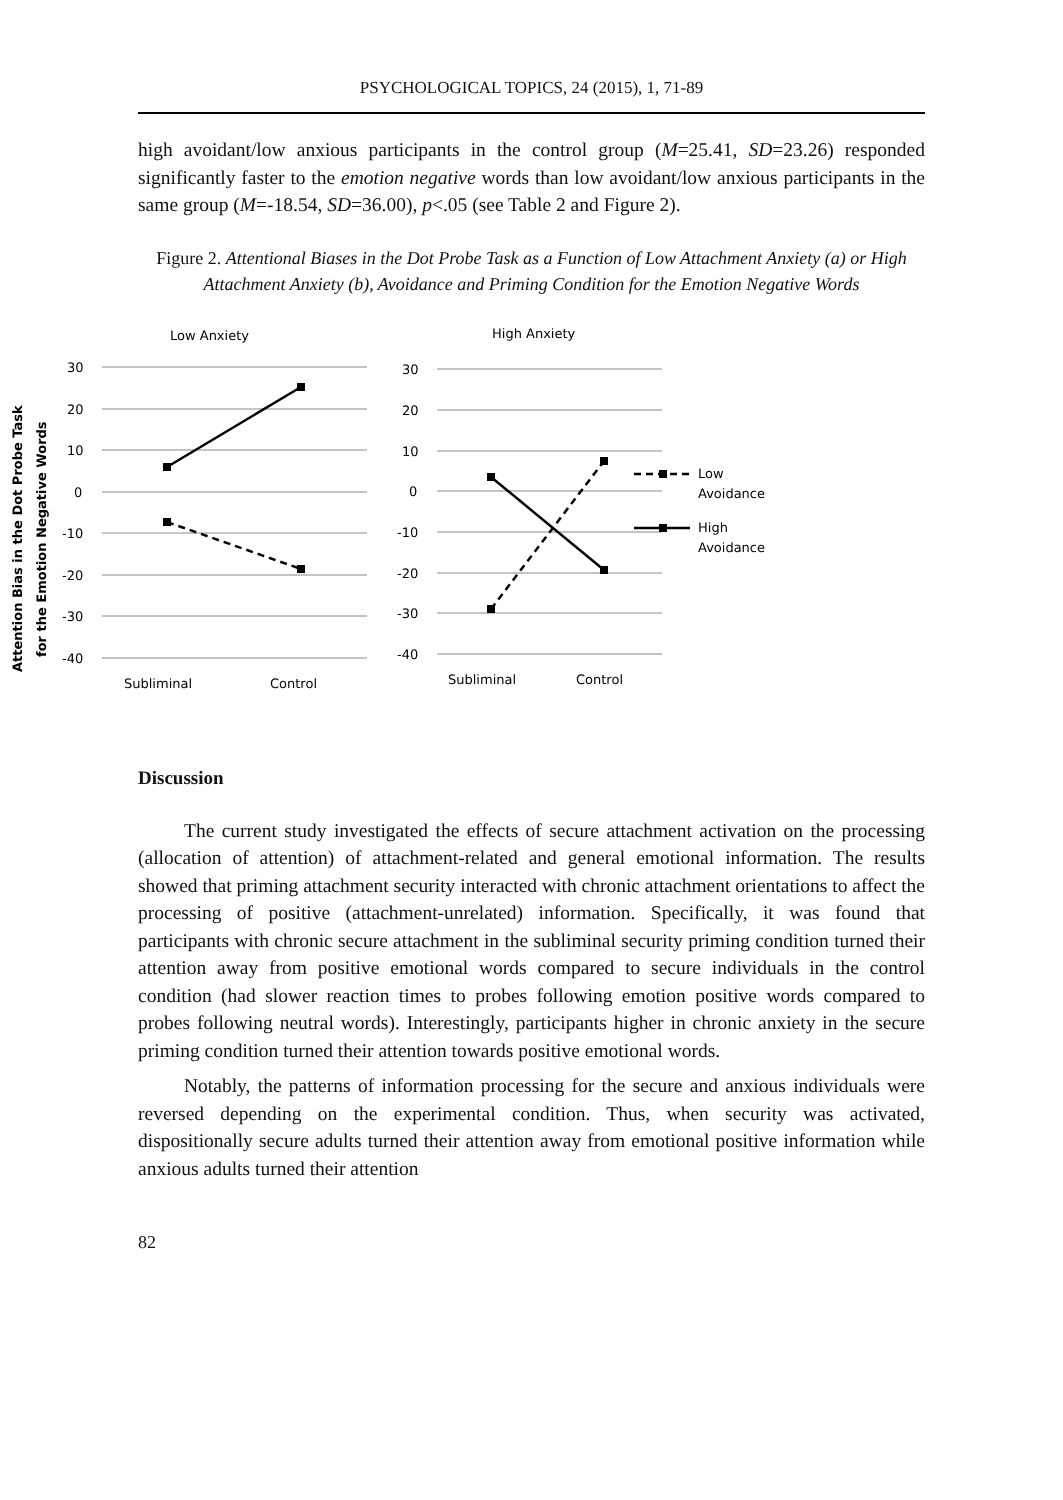PSYCHOLOGICAL TOPICS, 24 (2015), 1, 71-89
high avoidant/low anxious participants in the control group (M=25.41, SD=23.26) responded significantly faster to the emotion negative words than low avoidant/low anxious participants in the same group (M=-18.54, SD=36.00), p<.05 (see Table 2 and Figure 2).
Figure 2. Attentional Biases in the Dot Probe Task as a Function of Low Attachment Anxiety (a) or High Attachment Anxiety (b), Avoidance and Priming Condition for the Emotion Negative Words
Low Anxiety
High Anxiety
30
20
10
0
-10
-20
-30
-40
30
20
10
0
-10
-20
-30
-40
Subliminal
Control
Subliminal
Control
Attention Bias in the Dot Probe Task
for the Emotion Negative Words
Low
Avoidance
High
Avoidance
Discussion
The current study investigated the effects of secure attachment activation on the processing (allocation of attention) of attachment-related and general emotional information. The results showed that priming attachment security interacted with chronic attachment orientations to affect the processing of positive (attachment-unrelated) information. Specifically, it was found that participants with chronic secure attachment in the subliminal security priming condition turned their attention away from positive emotional words compared to secure individuals in the control condition (had slower reaction times to probes following emotion positive words compared to probes following neutral words). Interestingly, participants higher in chronic anxiety in the secure priming condition turned their attention towards positive emotional words.
Notably, the patterns of information processing for the secure and anxious individuals were reversed depending on the experimental condition. Thus, when security was activated, dispositionally secure adults turned their attention away from emotional positive information while anxious adults turned their attention
82